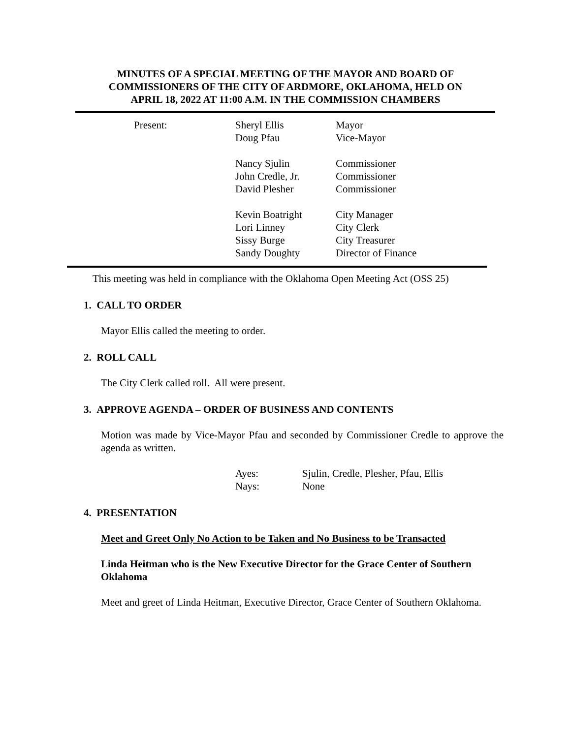MINUTES OF A SPECIAL MEETING OF THE MAYOR AND BOARD OF
COMMISSIONERS OF THE CITY OF ARDMORE, OKLAHOMA, HELD ON
APRIL 18, 2022 AT 11:00 A.M. IN THE COMMISSION CHAMBERS
| Present: | Sheryl Ellis | Mayor |
| | Doug Pfau | Vice-Mayor |
| | Nancy Sjulin | Commissioner |
| | John Credle, Jr. | Commissioner |
| | David Plesher | Commissioner |
| | Kevin Boatright | City Manager |
| | Lori Linney | City Clerk |
| | Sissy Burge | City Treasurer |
| | Sandy Doughty | Director of Finance |
This meeting was held in compliance with the Oklahoma Open Meeting Act (OSS 25)
1. CALL TO ORDER
Mayor Ellis called the meeting to order.
2. ROLL CALL
The City Clerk called roll. All were present.
3. APPROVE AGENDA – ORDER OF BUSINESS AND CONTENTS
Motion was made by Vice-Mayor Pfau and seconded by Commissioner Credle to approve the agenda as written.
| Ayes: | Sjulin, Credle, Plesher, Pfau, Ellis |
| Nays: | None |
4. PRESENTATION
Meet and Greet Only No Action to be Taken and No Business to be Transacted
Linda Heitman who is the New Executive Director for the Grace Center of Southern Oklahoma
Meet and greet of Linda Heitman, Executive Director, Grace Center of Southern Oklahoma.